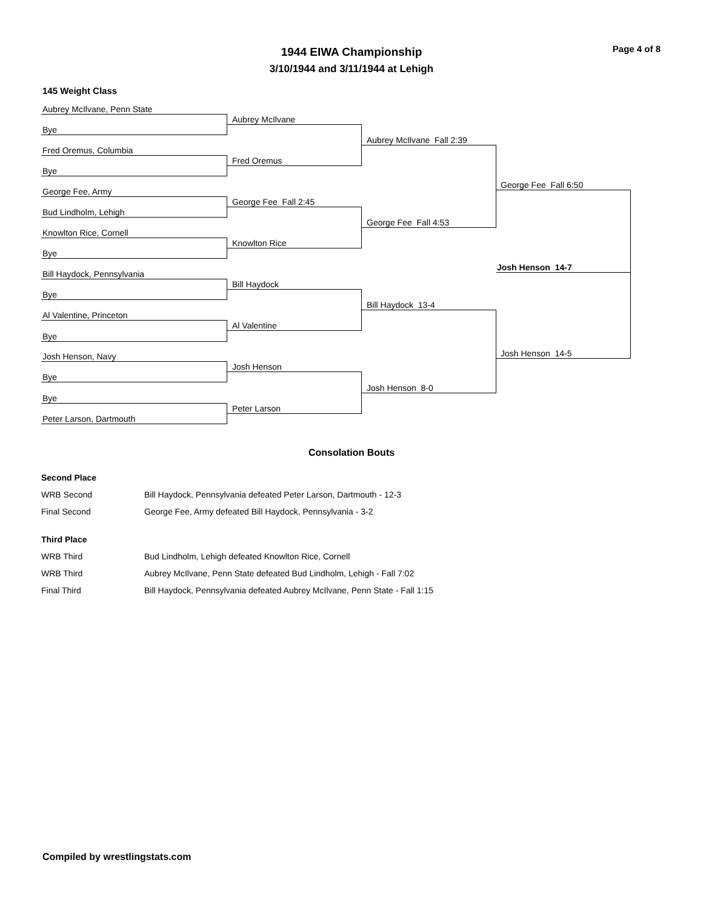Page 4 of 8
1944 EIWA Championship
3/10/1944 and 3/11/1944 at Lehigh
145 Weight Class
Aubrey McIlvane, Penn State
Bye
Fred Oremus, Columbia
Bye
George Fee, Army
Bud Lindholm, Lehigh
Knowlton Rice, Cornell
Bye
Bill Haydock, Pennsylvania
Bye
Al Valentine, Princeton
Bye
Josh Henson, Navy
Bye
Bye
Peter Larson, Dartmouth
Aubrey McIlvane
Fred Oremus
George Fee Fall 2:45
Knowlton Rice
Bill Haydock
Al Valentine
Josh Henson
Peter Larson
Aubrey McIlvane Fall 2:39
George Fee Fall 4:53
Bill Haydock 13-4
Josh Henson 8-0
George Fee Fall 6:50
Josh Henson 14-5
Josh Henson 14-7
Consolation Bouts
| Second Place | |
| WRB Second | Bill Haydock, Pennsylvania defeated Peter Larson, Dartmouth - 12-3 |
| Final Second | George Fee, Army defeated Bill Haydock, Pennsylvania - 3-2 |
| Third Place | |
| WRB Third | Bud Lindholm, Lehigh defeated Knowlton Rice, Cornell |
| WRB Third | Aubrey McIlvane, Penn State defeated Bud Lindholm, Lehigh - Fall 7:02 |
| Final Third | Bill Haydock, Pennsylvania defeated Aubrey McIlvane, Penn State - Fall 1:15 |
Compiled by wrestlingstats.com